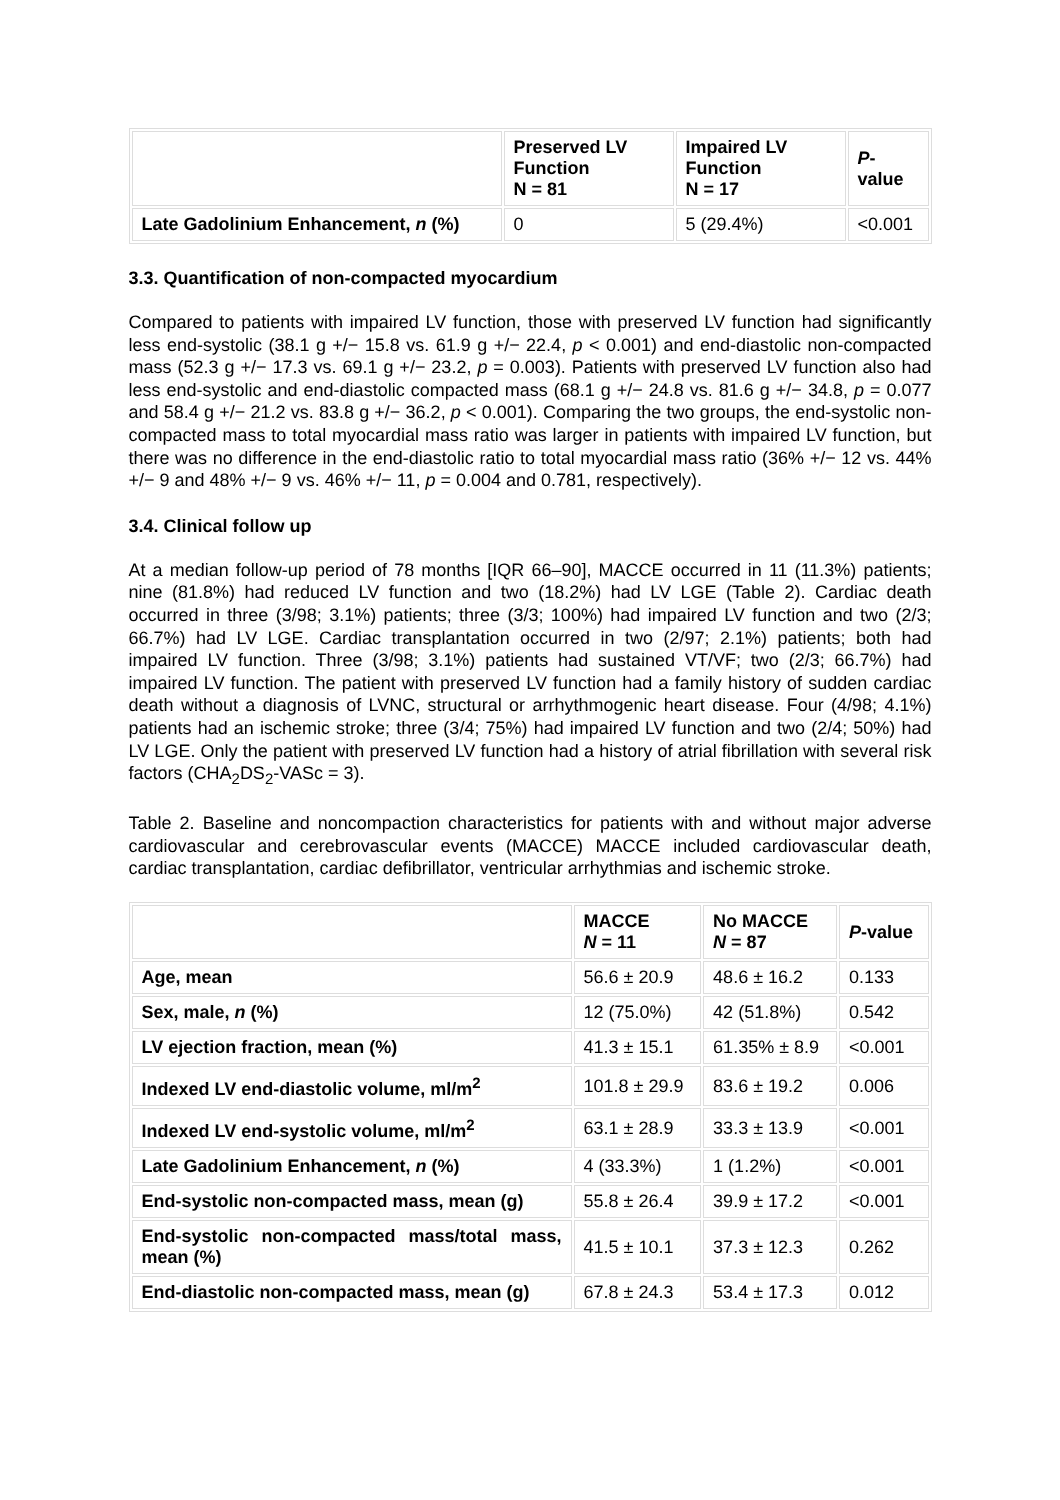| | Preserved LV Function N = 81 | Impaired LV Function N = 17 | P -value |
| --- | --- | --- | --- |
| Late Gadolinium Enhancement, n (%) | 0 | 5 (29.4%) | <0.001 |
3.3. Quantification of non-compacted myocardium
Compared to patients with impaired LV function, those with preserved LV function had significantly less end-systolic (38.1 g +/− 15.8 vs. 61.9 g +/− 22.4, p < 0.001) and end-diastolic non-compacted mass (52.3 g +/− 17.3 vs. 69.1 g +/− 23.2, p = 0.003). Patients with preserved LV function also had less end-systolic and end-diastolic compacted mass (68.1 g +/− 24.8 vs. 81.6 g +/− 34.8, p = 0.077 and 58.4 g +/− 21.2 vs. 83.8 g +/− 36.2, p < 0.001). Comparing the two groups, the end-systolic non-compacted mass to total myocardial mass ratio was larger in patients with impaired LV function, but there was no difference in the end-diastolic ratio to total myocardial mass ratio (36% +/− 12 vs. 44% +/− 9 and 48% +/− 9 vs. 46% +/− 11, p = 0.004 and 0.781, respectively).
3.4. Clinical follow up
At a median follow-up period of 78 months [IQR 66–90], MACCE occurred in 11 (11.3%) patients; nine (81.8%) had reduced LV function and two (18.2%) had LV LGE (Table 2). Cardiac death occurred in three (3/98; 3.1%) patients; three (3/3; 100%) had impaired LV function and two (2/3; 66.7%) had LV LGE. Cardiac transplantation occurred in two (2/97; 2.1%) patients; both had impaired LV function. Three (3/98; 3.1%) patients had sustained VT/VF; two (2/3; 66.7%) had impaired LV function. The patient with preserved LV function had a family history of sudden cardiac death without a diagnosis of LVNC, structural or arrhythmogenic heart disease. Four (4/98; 4.1%) patients had an ischemic stroke; three (3/4; 75%) had impaired LV function and two (2/4; 50%) had LV LGE. Only the patient with preserved LV function had a history of atrial fibrillation with several risk factors (CHA<sub>2</sub>DS<sub>2</sub>-VASc = 3).
Table 2. Baseline and noncompaction characteristics for patients with and without major adverse cardiovascular and cerebrovascular events (MACCE) MACCE included cardiovascular death, cardiac transplantation, cardiac defibrillator, ventricular arrhythmias and ischemic stroke.
| | MACCE N = 11 | No MACCE N = 87 | P -value |
| --- | --- | --- | --- |
| Age, mean | 56.6 ± 20.9 | 48.6 ± 16.2 | 0.133 |
| Sex, male, n (%) | 12 (75.0%) | 42 (51.8%) | 0.542 |
| LV ejection fraction, mean (%) | 41.3 ± 15.1 | 61.35% ± 8.9 | <0.001 |
| Indexed LV end-diastolic volume, ml/m<sup>2</sup> | 101.8 ± 29.9 | 83.6 ± 19.2 | 0.006 |
| Indexed LV end-systolic volume, ml/m<sup>2</sup> | 63.1 ± 28.9 | 33.3 ± 13.9 | <0.001 |
| Late Gadolinium Enhancement, n (%) | 4 (33.3%) | 1 (1.2%) | <0.001 |
| End-systolic non-compacted mass, mean (g) | 55.8 ± 26.4 | 39.9 ± 17.2 | <0.001 |
| End-systolic non-compacted mass/total mass, mean (%) | 41.5 ± 10.1 | 37.3 ± 12.3 | 0.262 |
| End-diastolic non-compacted mass, mean (g) | 67.8 ± 24.3 | 53.4 ± 17.3 | 0.012 |